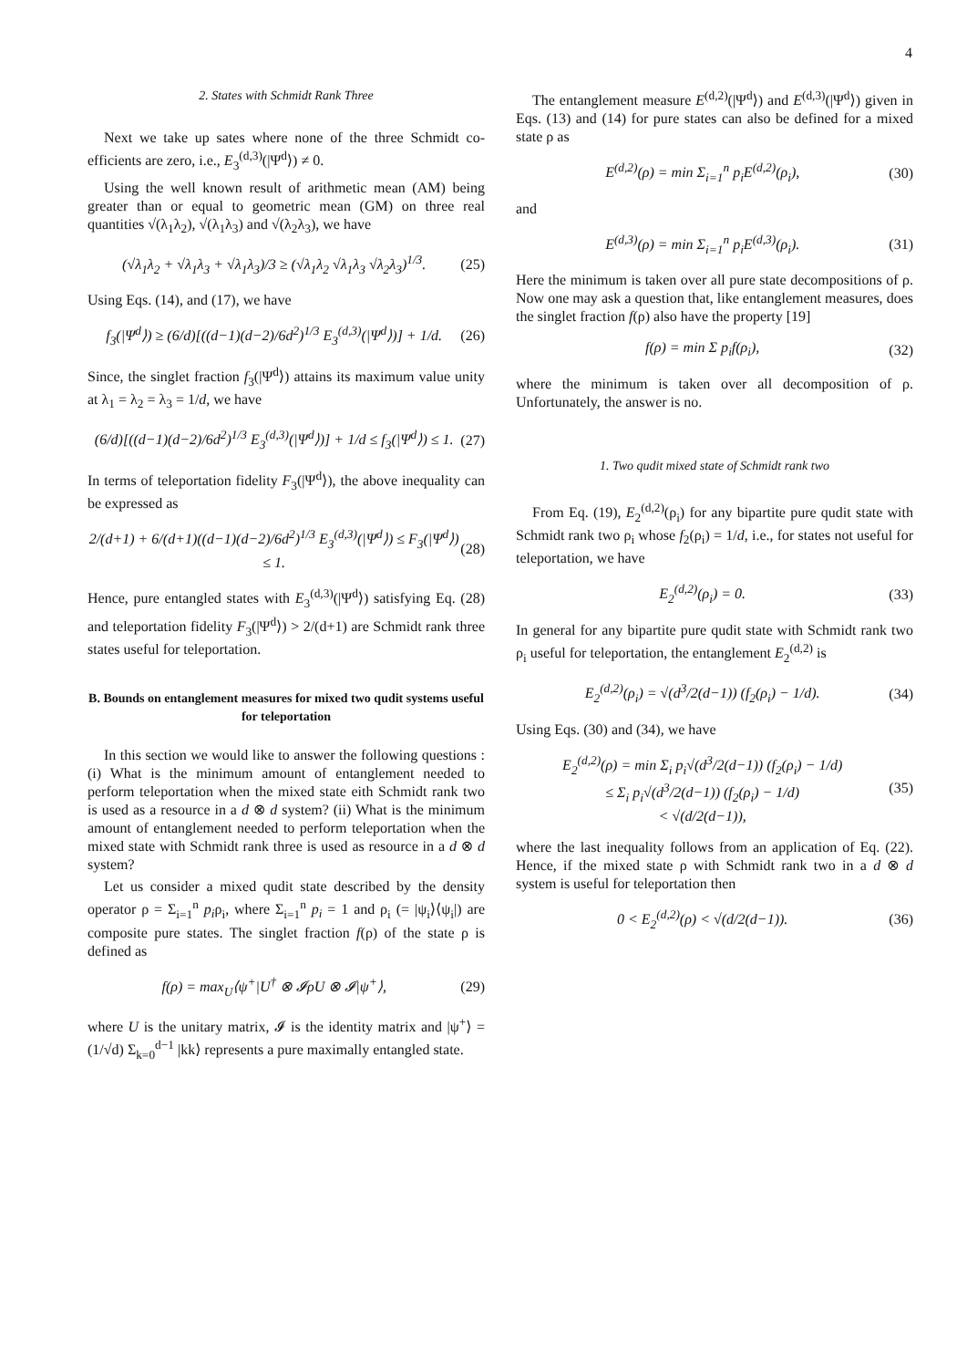4
2. States with Schmidt Rank Three
Next we take up sates where none of the three Schmidt co-efficients are zero, i.e., E<sub>3</sub><sup>(d,3)</sup>(|Ψ<sup>d</sup>⟩) ≠ 0.
Using the well known result of arithmetic mean (AM) being greater than or equal to geometric mean (GM) on three real quantities √(λ<sub>1</sub>λ<sub>2</sub>), √(λ<sub>1</sub>λ<sub>3</sub>) and √(λ<sub>2</sub>λ<sub>3</sub>), we have
(√λ<sub>1</sub>λ<sub>2</sub> + √λ<sub>1</sub>λ<sub>3</sub> + √λ<sub>1</sub>λ<sub>3</sub>)/3 ≥ (√λ<sub>1</sub>λ<sub>2</sub> √λ<sub>1</sub>λ<sub>3</sub> √λ<sub>2</sub>λ<sub>3</sub>)<sup>1/3</sup>. (25)
Using Eqs. (14), and (17), we have
f<sub>3</sub>(|Ψ<sup>d</sup>⟩) ≥ (6/d)[((d−1)(d−2)/6d<sup>2</sup>)<sup>1/3</sup> E<sub>3</sub><sup>(d,3)</sup>(|Ψ<sup>d</sup>⟩)] + 1/d. (26)
Since, the singlet fraction f<sub>3</sub>(|Ψ<sup>d</sup>⟩) attains its maximum value unity at λ<sub>1</sub> = λ<sub>2</sub> = λ<sub>3</sub> = 1/d, we have
(6/d)[((d−1)(d−2)/6d<sup>2</sup>)<sup>1/3</sup> E<sub>3</sub><sup>(d,3)</sup>(|Ψ<sup>d</sup>⟩)] + 1/d ≤ f<sub>3</sub>(|Ψ<sup>d</sup>⟩) ≤ 1. (27)
In terms of teleportation fidelity F<sub>3</sub>(|Ψ<sup>d</sup>⟩), the above inequality can be expressed as
2/(d+1) + 6/(d+1)((d−1)(d−2)/6d<sup>2</sup>)<sup>1/3</sup> E<sub>3</sub><sup>(d,3)</sup>(|Ψ<sup>d</sup>⟩) ≤ F<sub>3</sub>(|Ψ<sup>d</sup>⟩) ≤ 1. (28)
Hence, pure entangled states with E<sub>3</sub><sup>(d,3)</sup>(|Ψ<sup>d</sup>⟩) satisfying Eq. (28) and teleportation fidelity F<sub>3</sub>(|Ψ<sup>d</sup>⟩) > 2/(d+1) are Schmidt rank three states useful for teleportation.
B. Bounds on entanglement measures for mixed two qudit systems useful for teleportation
In this section we would like to answer the following questions : (i) What is the minimum amount of entanglement needed to perform teleportation when the mixed state eith Schmidt rank two is used as a resource in a d ⊗ d system? (ii) What is the minimum amount of entanglement needed to perform teleportation when the mixed state with Schmidt rank three is used as resource in a d ⊗ d system?
Let us consider a mixed qudit state described by the density operator ρ = Σ<sub>i=1</sub><sup>n</sup> p<sub>i</sub>ρ<sub>i</sub>, where Σ<sub>i=1</sub><sup>n</sup> p<sub>i</sub> = 1 and ρ<sub>i</sub> (= |ψ<sub>i</sub>⟩⟨ψ<sub>i</sub>|) are composite pure states. The singlet fraction f(ρ) of the state ρ is defined as
f(ρ) = max<sub>U</sub>⟨ψ<sup>+</sup>|U<sup>†</sup> ⊗ 𝓘ρU ⊗ 𝓘|ψ<sup>+</sup>⟩, (29)
where U is the unitary matrix, 𝓘 is the identity matrix and |ψ<sup>+</sup>⟩ = (1/√d) Σ<sub>k=0</sub><sup>d−1</sup> |kk⟩ represents a pure maximally entangled state.
The entanglement measure E<sup>(d,2)</sup>(|Ψ<sup>d</sup>⟩) and E<sup>(d,3)</sup>(|Ψ<sup>d</sup>⟩) given in Eqs. (13) and (14) for pure states can also be defined for a mixed state ρ as
E<sup>(d,2)</sup>(ρ) = min Σ<sub>i=1</sub><sup>n</sup> p<sub>i</sub>E<sup>(d,2)</sup>(ρ<sub>i</sub>), (30)
and
E<sup>(d,3)</sup>(ρ) = min Σ<sub>i=1</sub><sup>n</sup> p<sub>i</sub>E<sup>(d,3)</sup>(ρ<sub>i</sub>). (31)
Here the minimum is taken over all pure state decompositions of ρ. Now one may ask a question that, like entanglement measures, does the singlet fraction f(ρ) also have the property [19]
f(ρ) = min Σ p<sub>i</sub>f(ρ<sub>i</sub>), (32)
where the minimum is taken over all decomposition of ρ. Unfortunately, the answer is no.
1. Two qudit mixed state of Schmidt rank two
From Eq. (19), E<sub>2</sub><sup>(d,2)</sup>(ρ<sub>i</sub>) for any bipartite pure qudit state with Schmidt rank two ρ<sub>i</sub> whose f<sub>2</sub>(ρ<sub>i</sub>) = 1/d, i.e., for states not useful for teleportation, we have
E<sub>2</sub><sup>(d,2)</sup>(ρ<sub>i</sub>) = 0. (33)
In general for any bipartite pure qudit state with Schmidt rank two ρ<sub>i</sub> useful for teleportation, the entanglement E<sub>2</sub><sup>(d,2)</sup> is
E<sub>2</sub><sup>(d,2)</sup>(ρ<sub>i</sub>) = √(d<sup>3</sup>/2(d−1)) (f<sub>2</sub>(ρ<sub>i</sub>) − 1/d). (34)
Using Eqs. (30) and (34), we have
E<sub>2</sub><sup>(d,2)</sup>(ρ) = min Σ<sub>i</sub> p<sub>i</sub>√(d<sup>3</sup>/2(d−1)) (f<sub>2</sub>(ρ<sub>i</sub>) − 1/d)
≤ Σ<sub>i</sub> p<sub>i</sub>√(d<sup>3</sup>/2(d−1)) (f<sub>2</sub>(ρ<sub>i</sub>) − 1/d)
< √(d/2(d−1)), (35)
where the last inequality follows from an application of Eq. (22). Hence, if the mixed state ρ with Schmidt rank two in a d ⊗ d system is useful for teleportation then
0 < E<sub>2</sub><sup>(d,2)</sup>(ρ) < √(d/2(d−1)). (36)